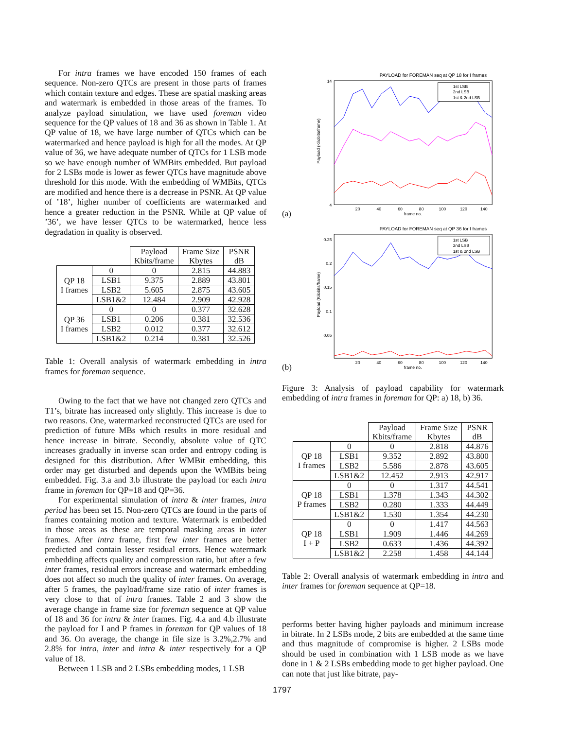For intra frames we have encoded 150 frames of each sequence. Non-zero QTCs are present in those parts of frames which contain texture and edges. These are spatial masking areas and watermark is embedded in those areas of the frames. To analyze payload simulation, we have used foreman video sequence for the QP values of 18 and 36 as shown in Table 1. At QP value of 18, we have large number of QTCs which can be watermarked and hence payload is high for all the modes. At QP value of 36, we have adequate number of QTCs for 1 LSB mode so we have enough number of WMBits embedded. But payload for 2 LSBs mode is lower as fewer QTCs have magnitude above threshold for this mode. With the embedding of WMBits, QTCs are modified and hence there is a decrease in PSNR. At QP value of ’18’, higher number of coefficients are watermarked and hence a greater reduction in the PSNR. While at QP value of ’36’, we have lesser QTCs to be watermarked, hence less degradation in quality is observed.
| | | Payload Kbits/frame | Frame Size Kbytes | PSNR dB |
| --- | --- | --- | --- | --- |
| QP 18 I frames | 0 | 0 | 2.815 | 44.883 |
| | LSB1 | 9.375 | 2.889 | 43.801 |
| | LSB2 | 5.605 | 2.875 | 43.605 |
| | LSB1&2 | 12.484 | 2.909 | 42.928 |
| QP 36 I frames | 0 | 0 | 0.377 | 32.628 |
| | LSB1 | 0.206 | 0.381 | 32.536 |
| | LSB2 | 0.012 | 0.377 | 32.612 |
| | LSB1&2 | 0.214 | 0.381 | 32.526 |
Table 1: Overall analysis of watermark embedding in intra frames for foreman sequence.
Owing to the fact that we have not changed zero QTCs and T1’s, bitrate has increased only slightly. This increase is due to two reasons. One, watermarked reconstructed QTCs are used for prediction of future MBs which results in more residual and hence increase in bitrate. Secondly, absolute value of QTC increases gradually in inverse scan order and entropy coding is designed for this distribution. After WMBit embedding, this order may get disturbed and depends upon the WMBits being embedded. Fig. 3.a and 3.b illustrate the payload for each intra frame in foreman for QP=18 and QP=36.
For experimental simulation of intra & inter frames, intra period has been set 15. Non-zero QTCs are found in the parts of frames containing motion and texture. Watermark is embedded in those areas as these are temporal masking areas in inter frames. After intra frame, first few inter frames are better predicted and contain lesser residual errors. Hence watermark embedding affects quality and compression ratio, but after a few inter frames, residual errors increase and watermark embedding does not affect so much the quality of inter frames. On average, after 5 frames, the payload/frame size ratio of inter frames is very close to that of intra frames. Table 2 and 3 show the average change in frame size for foreman sequence at QP value of 18 and 36 for intra & inter frames. Fig. 4.a and 4.b illustrate the payload for I and P frames in foreman for QP values of 18 and 36. On average, the change in file size is 3.2%,2.7% and 2.8% for intra, inter and intra & inter respectively for a QP value of 18.
Between 1 LSB and 2 LSBs embedding modes, 1 LSB
(a)
PAYLOAD for FOREMAN seq at QP 18 for I frames
14
4
Payload (Kilobits/frame)
20
40
60
80
100
120
140
frame no.
1st LSB
2nd LSB
1st & 2nd LSB
(b)
PAYLOAD for FOREMAN seq at QP 36 for I frames
Payload (Kilobits/frame)
0.25
0.2
0.15
0.1
0.05
20
40
60
80
100
120
140
frame no.
1st LSB
2nd LSB
1st & 2nd LSB
Figure 3: Analysis of payload capability for watermark embedding of intra frames in foreman for QP: a) 18, b) 36.
| | | Payload Kbits/frame | Frame Size Kbytes | PSNR dB |
| --- | --- | --- | --- | --- |
| QP 18 I frames | 0 | 0 | 2.818 | 44.876 |
| | LSB1 | 9.352 | 2.892 | 43.800 |
| | LSB2 | 5.586 | 2.878 | 43.605 |
| | LSB1&2 | 12.452 | 2.913 | 42.917 |
| QP 18 P frames | 0 | 0 | 1.317 | 44.541 |
| | LSB1 | 1.378 | 1.343 | 44.302 |
| | LSB2 | 0.280 | 1.333 | 44.449 |
| | LSB1&2 | 1.530 | 1.354 | 44.230 |
| QP 18 I + P | 0 | 0 | 1.417 | 44.563 |
| | LSB1 | 1.909 | 1.446 | 44.269 |
| | LSB2 | 0.633 | 1.436 | 44.392 |
| | LSB1&2 | 2.258 | 1.458 | 44.144 |
Table 2: Overall analysis of watermark embedding in intra and inter frames for foreman sequence at QP=18.
performs better having higher payloads and minimum increase in bitrate. In 2 LSBs mode, 2 bits are embedded at the same time and thus magnitude of compromise is higher. 2 LSBs mode should be used in combination with 1 LSB mode as we have done in 1 & 2 LSBs embedding mode to get higher payload. One can note that just like bitrate, pay-
1797